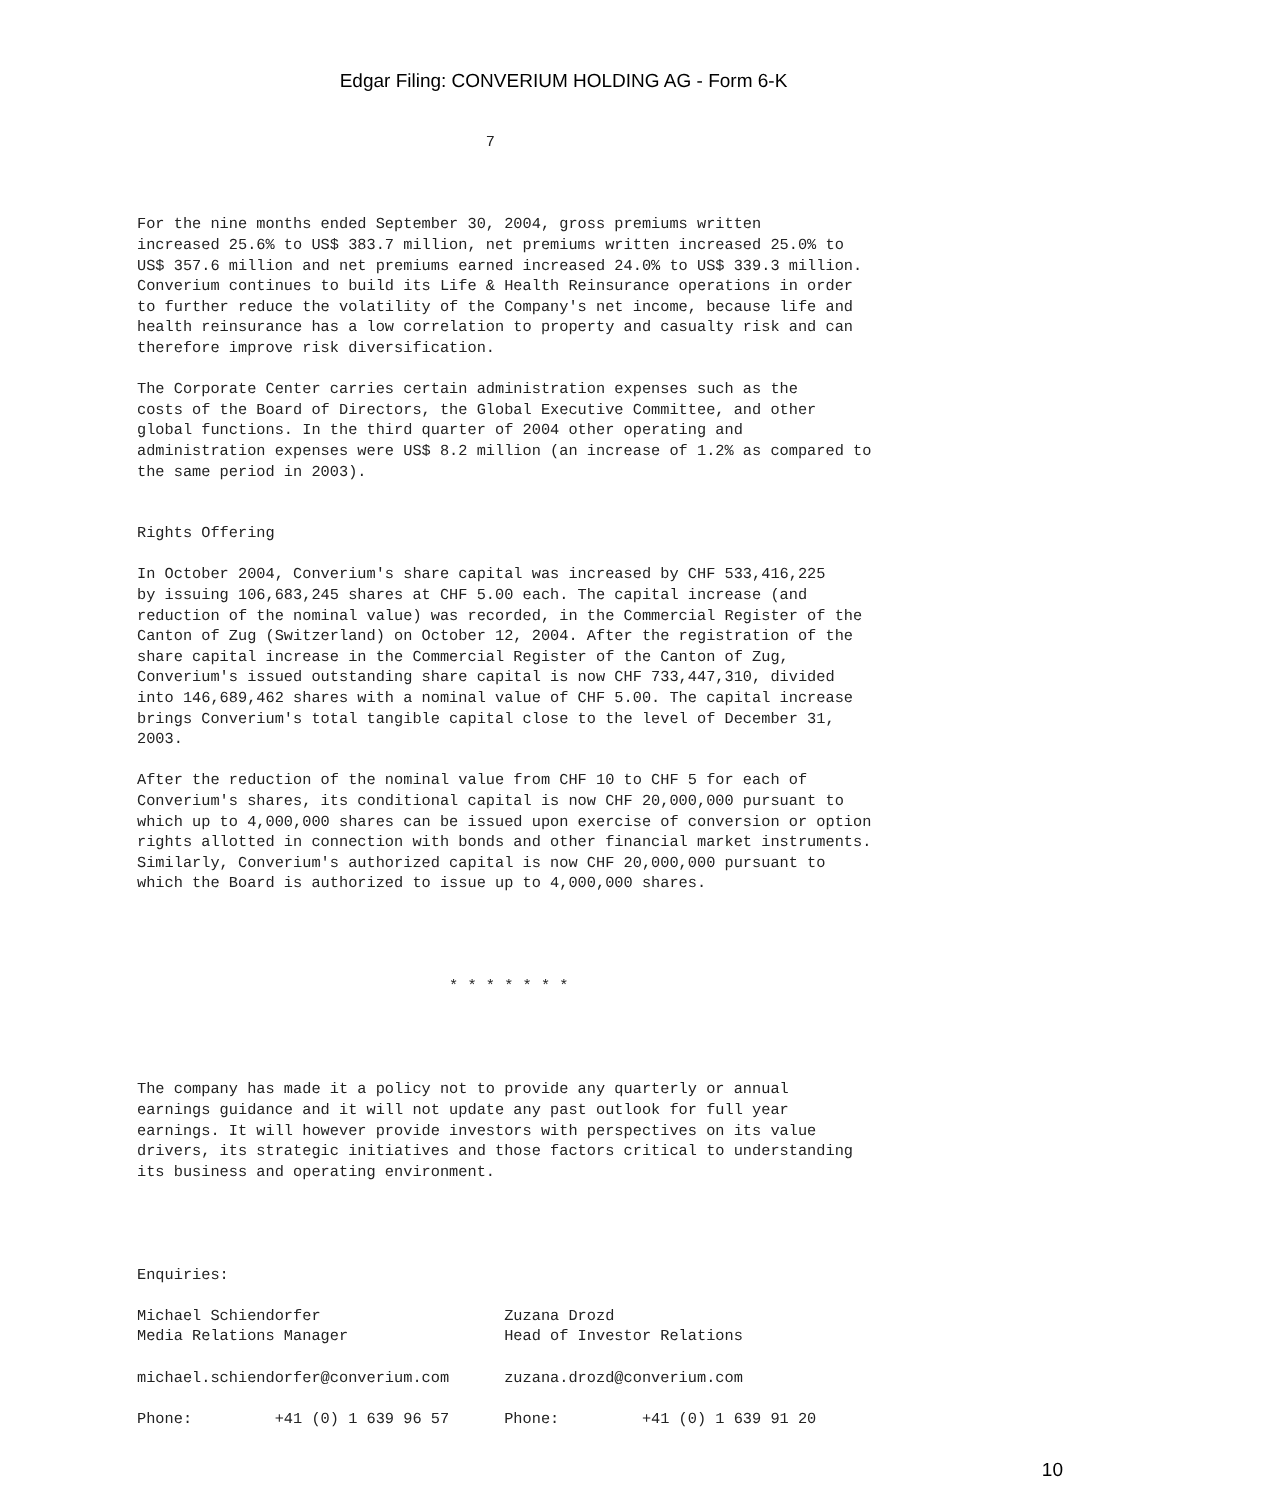Edgar Filing: CONVERIUM HOLDING AG - Form 6-K
                                      7



For the nine months ended September 30, 2004, gross premiums written
increased 25.6% to US$ 383.7 million, net premiums written increased 25.0% to
US$ 357.6 million and net premiums earned increased 24.0% to US$ 339.3 million.
Converium continues to build its Life & Health Reinsurance operations in order
to further reduce the volatility of the Company's net income, because life and
health reinsurance has a low correlation to property and casualty risk and can
therefore improve risk diversification.

The Corporate Center carries certain administration expenses such as the
costs of the Board of Directors, the Global Executive Committee, and other
global functions. In the third quarter of 2004 other operating and
administration expenses were US$ 8.2 million (an increase of 1.2% as compared to
the same period in 2003).


Rights Offering

In October 2004, Converium's share capital was increased by CHF 533,416,225
by issuing 106,683,245 shares at CHF 5.00 each. The capital increase (and
reduction of the nominal value) was recorded, in the Commercial Register of the
Canton of Zug (Switzerland) on October 12, 2004. After the registration of the
share capital increase in the Commercial Register of the Canton of Zug,
Converium's issued outstanding share capital is now CHF 733,447,310, divided
into 146,689,462 shares with a nominal value of CHF 5.00. The capital increase
brings Converium's total tangible capital close to the level of December 31,
2003.

After the reduction of the nominal value from CHF 10 to CHF 5 for each of
Converium's shares, its conditional capital is now CHF 20,000,000 pursuant to
which up to 4,000,000 shares can be issued upon exercise of conversion or option
rights allotted in connection with bonds and other financial market instruments.
Similarly, Converium's authorized capital is now CHF 20,000,000 pursuant to
which the Board is authorized to issue up to 4,000,000 shares.




                                  * * * * * * *




The company has made it a policy not to provide any quarterly or annual
earnings guidance and it will not update any past outlook for full year
earnings. It will however provide investors with perspectives on its value
drivers, its strategic initiatives and those factors critical to understanding
its business and operating environment.




Enquiries:

Michael Schiendorfer                    Zuzana Drozd
Media Relations Manager                 Head of Investor Relations

michael.schiendorfer@converium.com      zuzana.drozd@converium.com

Phone:         +41 (0) 1 639 96 57      Phone:         +41 (0) 1 639 91 20
10